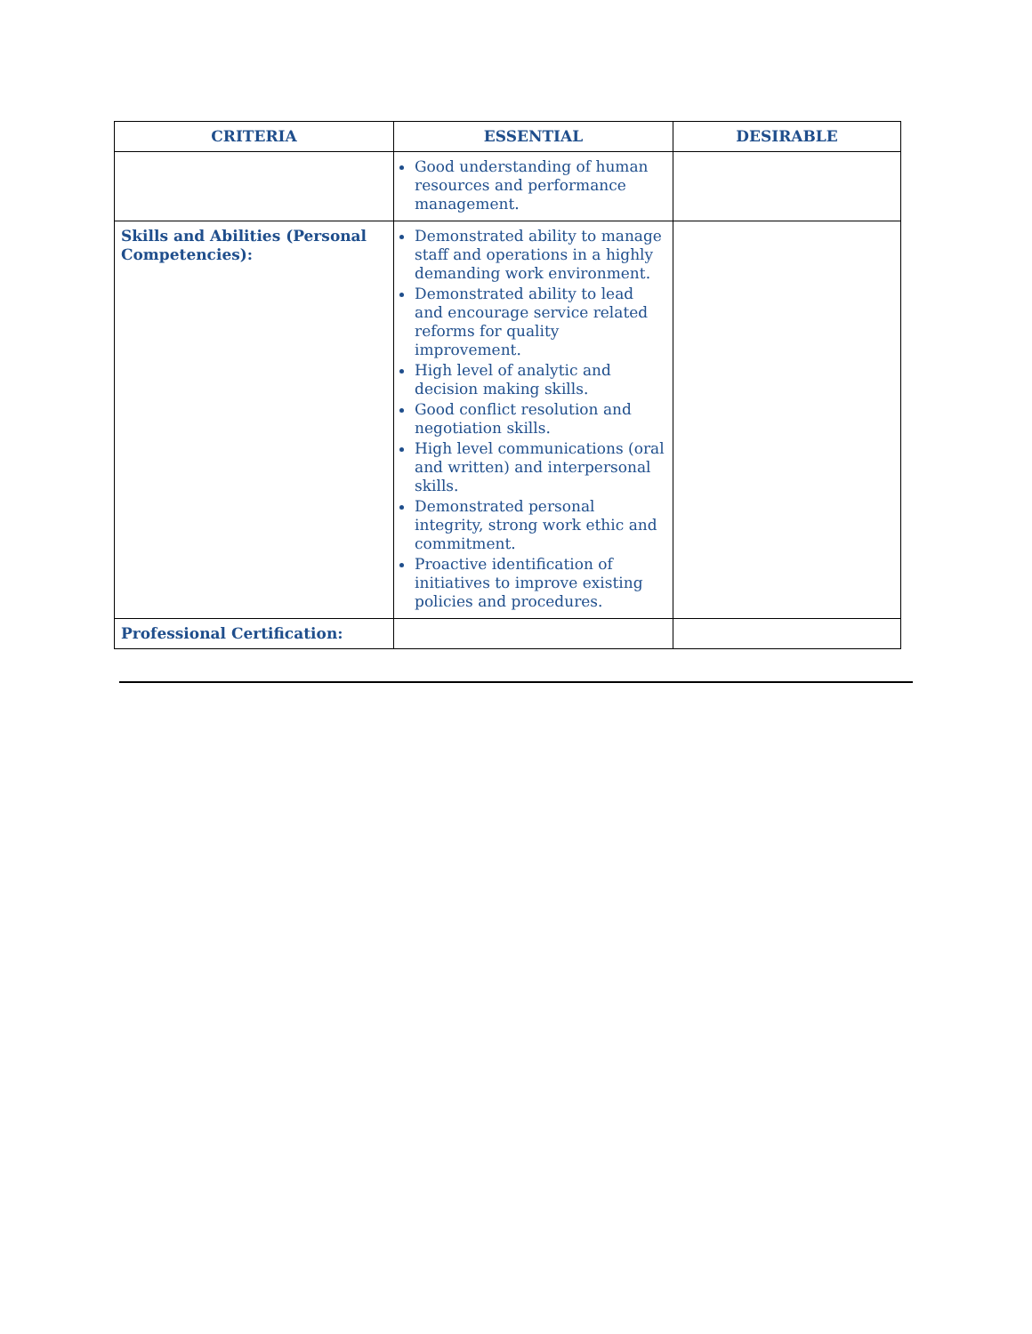| CRITERIA | ESSENTIAL | DESIRABLE |
| --- | --- | --- |
| | Good understanding of human resources and performance management. | |
| Skills and Abilities (Personal Competencies): | Demonstrated ability to manage staff and operations in a highly demanding work environment. Demonstrated ability to lead and encourage service related reforms for quality improvement. High level of analytic and decision making skills. Good conflict resolution and negotiation skills. High level communications (oral and written) and interpersonal skills. Demonstrated personal integrity, strong work ethic and commitment. Proactive identification of initiatives to improve existing policies and procedures. | |
| Professional Certification: | | |